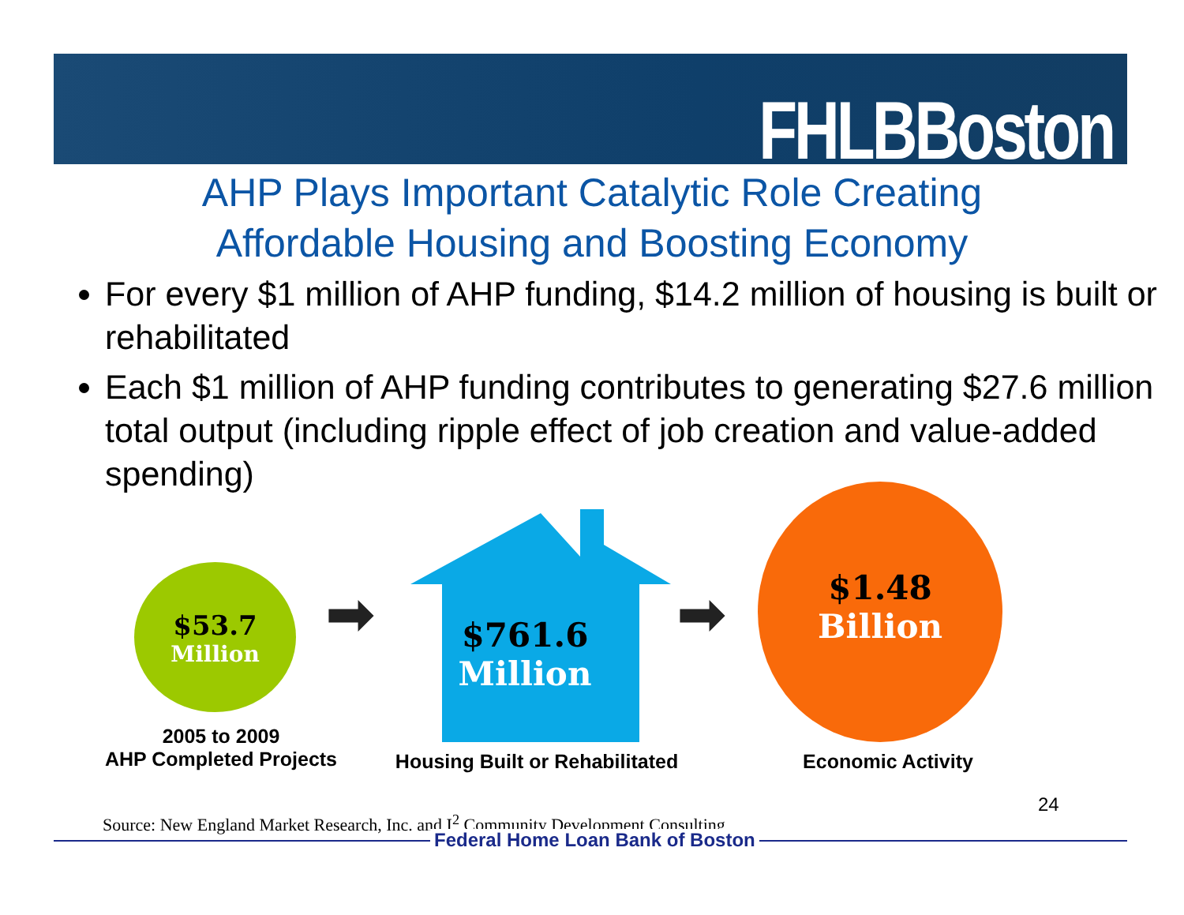FHLBBoston
AHP Plays Important Catalytic Role Creating
Affordable Housing and Boosting Economy
For every $1 million of AHP funding, $14.2 million of housing is built or rehabilitated
Each $1 million of AHP funding contributes to generating $27.6 million total output (including ripple effect of job creation and value-added spending)
$53.7
Million
$761.6
Million
$1.48
Billion
2005 to 2009
AHP Completed Projects
Housing Built or Rehabilitated
Economic Activity
24
Source: New England Market Research, Inc. and I<sup>2</sup> Community Development Consulting
Federal Home Loan Bank of Boston